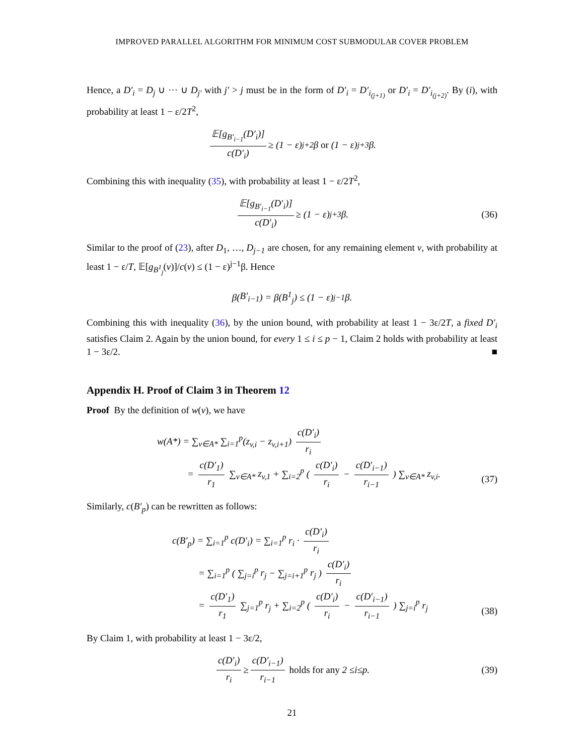IMPROVED PARALLEL ALGORITHM FOR MINIMUM COST SUBMODULAR COVER PROBLEM
Hence, a D′<sub>i</sub> = D<sub>j</sub> ∪ ··· ∪ D<sub>j′</sub> with j′ > j must be in the form of D′<sub>i</sub> = D′<sub>i<sub>(j+1)</sub></sub> or D′<sub>i</sub> = D′<sub>i<sub>(j+2)</sub></sub>. By (i), with probability at least 1 − ε/2T<sup>2</sup>,
𝔼[g<sub>B′<sub>i−1</sub></sub>(D′<sub>i</sub>)] c(D′<sub>i</sub>) ≥ (1 − ε)<sup>j+2</sup>β or (1 − ε)<sup>j+3</sup>β.
Combining this with inequality (35), with probability at least 1 − ε/2T<sup>2</sup>,
𝔼[g<sub>B′<sub>i−1</sub></sub>(D′<sub>i</sub>)] c(D′<sub>i</sub>) ≥ (1 − ε)<sup>j+3</sup>β. (36)
Similar to the proof of (23), after D<sub>1</sub>, …, D<sub>j−1</sub> are chosen, for any remaining element v, with probability at least 1 − ε/T, 𝔼[g<sub>B<sup>1</sup><sub>j</sub></sub>(v)]/c(v) ≤ (1 − ε)<sup>j−1</sup>β. Hence
β(B′<sub>i−1</sub>) = β(B<sup>1</sup><sub>j</sub>) ≤ (1 − ε)<sup>j−1</sup>β.
Combining this with inequality (36), by the union bound, with probability at least 1 − 3ε/2T, a fixed D′<sub>i</sub> satisfies Claim 2. Again by the union bound, for every 1 ≤ i ≤ p − 1, Claim 2 holds with probability at least 1 − 3ε/2. ■
Appendix H. Proof of Claim 3 in Theorem 12
Proof By the definition of w(v), we have
w(A*) = ∑<sub>v∈A*</sub> ∑<sub>i=1</sub><sup>p</sup>(z<sub>v,i</sub> − z<sub>v,i+1</sub>) c(D′<sub>i</sub>) r<sub>i</sub>
= c(D′<sub>1</sub>) r<sub>1</sub> ∑<sub>v∈A*</sub> z<sub>v,1</sub> + ∑<sub>i=2</sub><sup>p</sup> ( c(D′<sub>i</sub>) r<sub>i</sub> − c(D′<sub>i−1</sub>) r<sub>i−1</sub> ) ∑<sub>v∈A*</sub> z<sub>v,i</sub>.
(37)
Similarly, c(B′<sub>p</sub>) can be rewritten as follows:
c(B′<sub>p</sub>) = ∑<sub>i=1</sub><sup>p</sup> c(D′<sub>i</sub>) = ∑<sub>i=1</sub><sup>p</sup> r<sub>i</sub> · c(D′<sub>i</sub>) r<sub>i</sub>
= ∑<sub>i=1</sub><sup>p</sup> ( ∑<sub>j=i</sub><sup>p</sup> r<sub>j</sub> − ∑<sub>j=i+1</sub><sup>p</sup> r<sub>j</sub> ) c(D′<sub>i</sub>) r<sub>i</sub>
= c(D′<sub>1</sub>) r<sub>1</sub> ∑<sub>j=1</sub><sup>p</sup> r<sub>j</sub> + ∑<sub>i=2</sub><sup>p</sup> ( c(D′<sub>i</sub>) r<sub>i</sub> − c(D′<sub>i−1</sub>) r<sub>i−1</sub> ) ∑<sub>j=i</sub><sup>p</sup> r<sub>j</sub>
(38)
By Claim 1, with probability at least 1 − 3ε/2,
c(D′<sub>i</sub>) r<sub>i</sub> ≥ c(D′<sub>i−1</sub>) r<sub>i−1</sub> holds for any 2 ≤ i ≤ p. (39)
21